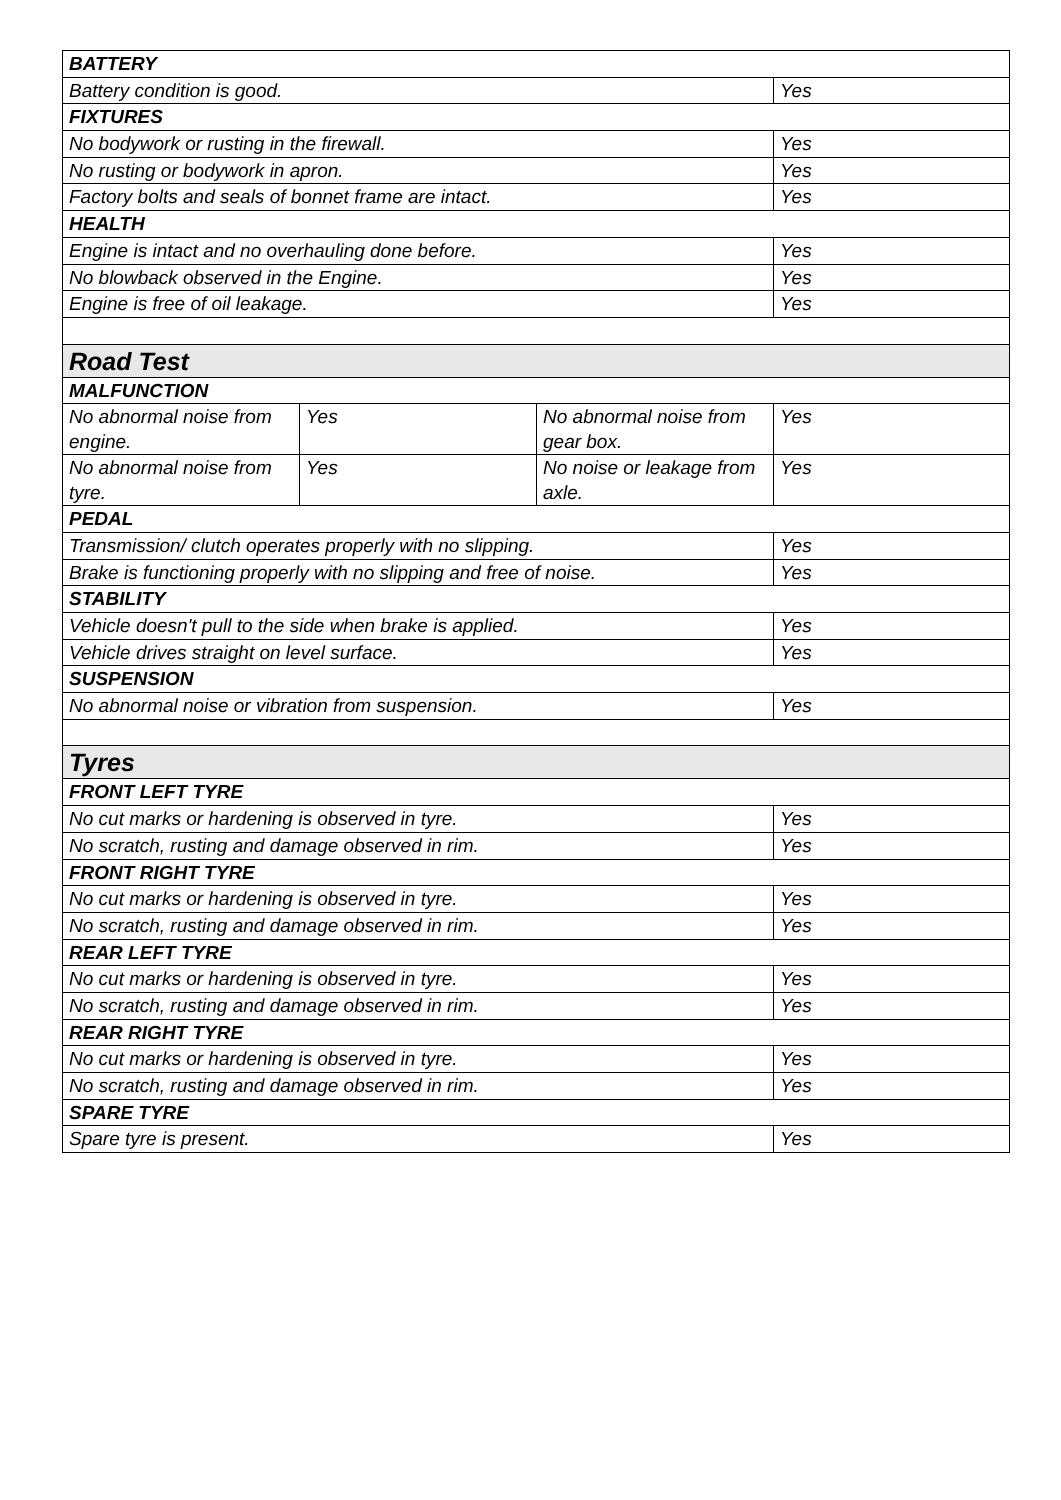| BATTERY | | | |
| Battery condition is good. | | | Yes |
| FIXTURES | | | |
| No bodywork or rusting in the firewall. | | | Yes |
| No rusting or bodywork in apron. | | | Yes |
| Factory bolts and seals of bonnet frame are intact. | | | Yes |
| HEALTH | | | |
| Engine is intact and no overhauling done before. | | | Yes |
| No blowback observed in the Engine. | | | Yes |
| Engine is free of oil leakage. | | | Yes |
| Road Test | | | |
| MALFUNCTION | | | |
| No abnormal noise from engine. | Yes | No abnormal noise from gear box. | Yes |
| No abnormal noise from tyre. | Yes | No noise or leakage from axle. | Yes |
| PEDAL | | | |
| Transmission/ clutch operates properly with no slipping. | | | Yes |
| Brake is functioning properly with no slipping and free of noise. | | | Yes |
| STABILITY | | | |
| Vehicle doesn't pull to the side when brake is applied. | | | Yes |
| Vehicle drives straight on level surface. | | | Yes |
| SUSPENSION | | | |
| No abnormal noise or vibration from suspension. | | | Yes |
| Tyres | | | |
| FRONT LEFT TYRE | | | |
| No cut marks or hardening is observed in tyre. | | | Yes |
| No scratch, rusting and damage observed in rim. | | | Yes |
| FRONT RIGHT TYRE | | | |
| No cut marks or hardening is observed in tyre. | | | Yes |
| No scratch, rusting and damage observed in rim. | | | Yes |
| REAR LEFT TYRE | | | |
| No cut marks or hardening is observed in tyre. | | | Yes |
| No scratch, rusting and damage observed in rim. | | | Yes |
| REAR RIGHT TYRE | | | |
| No cut marks or hardening is observed in tyre. | | | Yes |
| No scratch, rusting and damage observed in rim. | | | Yes |
| SPARE TYRE | | | |
| Spare tyre is present. | | | Yes |